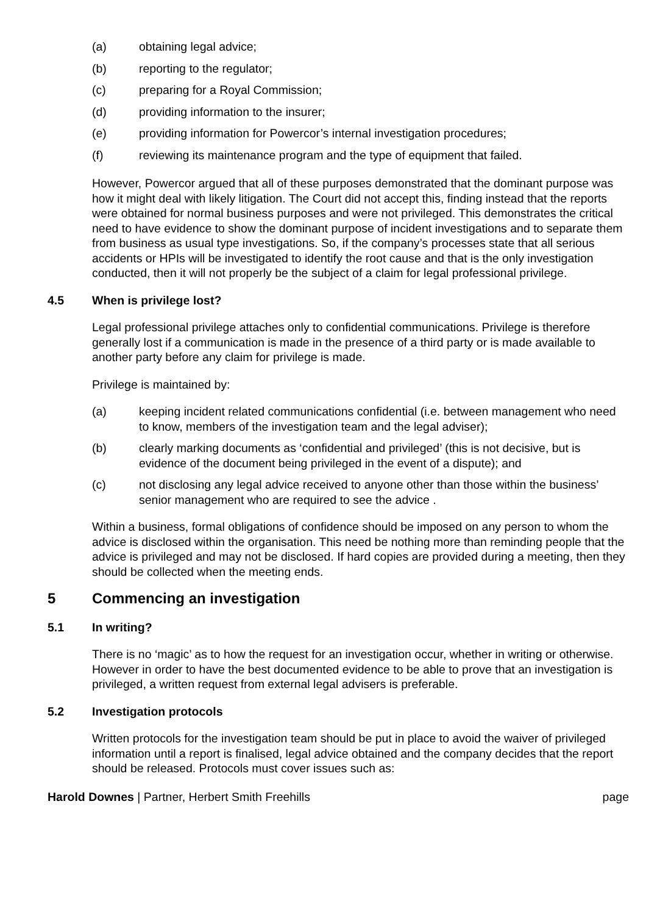(a) obtaining legal advice;
(b) reporting to the regulator;
(c) preparing for a Royal Commission;
(d) providing information to the insurer;
(e) providing information for Powercor’s internal investigation procedures;
(f) reviewing its maintenance program and the type of equipment that failed.
However, Powercor argued that all of these purposes demonstrated that the dominant purpose was how it might deal with likely litigation. The Court did not accept this, finding instead that the reports were obtained for normal business purposes and were not privileged. This demonstrates the critical need to have evidence to show the dominant purpose of incident investigations and to separate them from business as usual type investigations. So, if the company’s processes state that all serious accidents or HPIs will be investigated to identify the root cause and that is the only investigation conducted, then it will not properly be the subject of a claim for legal professional privilege.
4.5 When is privilege lost?
Legal professional privilege attaches only to confidential communications. Privilege is therefore generally lost if a communication is made in the presence of a third party or is made available to another party before any claim for privilege is made.
Privilege is maintained by:
(a) keeping incident related communications confidential (i.e. between management who need to know, members of the investigation team and the legal adviser);
(b) clearly marking documents as ‘confidential and privileged’ (this is not decisive, but is evidence of the document being privileged in the event of a dispute); and
(c) not disclosing any legal advice received to anyone other than those within the business’ senior management who are required to see the advice .
Within a business, formal obligations of confidence should be imposed on any person to whom the advice is disclosed within the organisation. This need be nothing more than reminding people that the advice is privileged and may not be disclosed. If hard copies are provided during a meeting, then they should be collected when the meeting ends.
5 Commencing an investigation
5.1 In writing?
There is no ‘magic’ as to how the request for an investigation occur, whether in writing or otherwise. However in order to have the best documented evidence to be able to prove that an investigation is privileged, a written request from external legal advisers is preferable.
5.2 Investigation protocols
Written protocols for the investigation team should be put in place to avoid the waiver of privileged information until a report is finalised, legal advice obtained and the company decides that the report should be released. Protocols must cover issues such as:
Harold Downes | Partner, Herbert Smith Freehills page